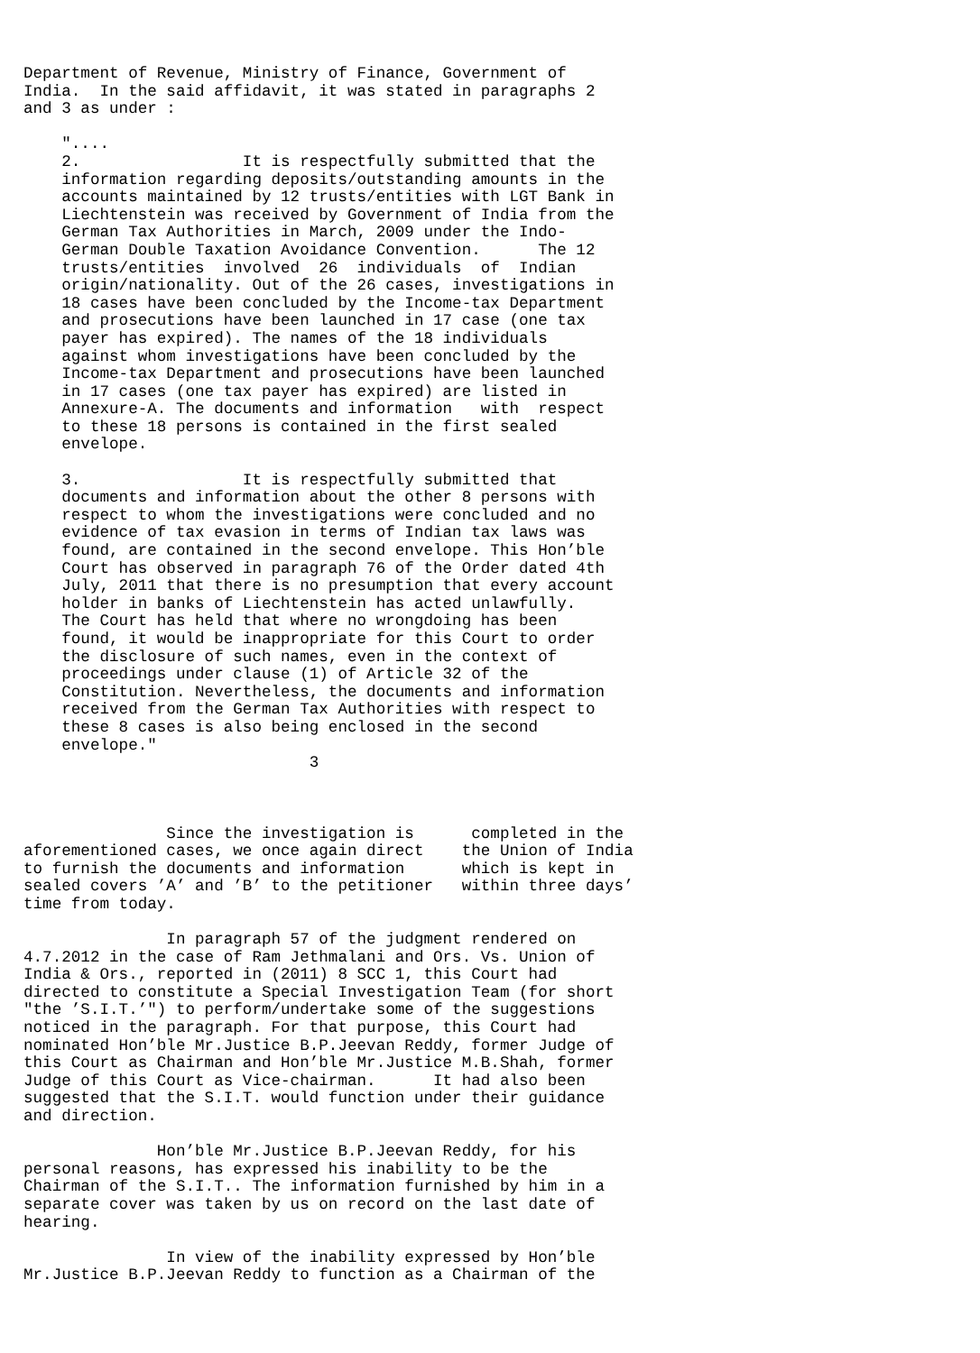Department of Revenue, Ministry of Finance, Government of India. In the said affidavit, it was stated in paragraphs 2 and 3 as under : ".... 2. It is respectfully submitted that the information regarding deposits/outstanding amounts in the accounts maintained by 12 trusts/entities with LGT Bank in Liechtenstein was received by Government of India from the German Tax Authorities in March, 2009 under the Indo- German Double Taxation Avoidance Convention. The 12 trusts/entities involved 26 individuals of Indian origin/nationality. Out of the 26 cases, investigations in 18 cases have been concluded by the Income-tax Department and prosecutions have been launched in 17 case (one tax payer has expired). The names of the 18 individuals against whom investigations have been concluded by the Income-tax Department and prosecutions have been launched in 17 cases (one tax payer has expired) are listed in Annexure-A. The documents and information with respect to these 18 persons is contained in the first sealed envelope. 3. It is respectfully submitted that documents and information about the other 8 persons with respect to whom the investigations were concluded and no evidence of tax evasion in terms of Indian tax laws was found, are contained in the second envelope. This Hon’ble Court has observed in paragraph 76 of the Order dated 4th July, 2011 that there is no presumption that every account holder in banks of Liechtenstein has acted unlawfully. The Court has held that where no wrongdoing has been found, it would be inappropriate for this Court to order the disclosure of such names, even in the context of proceedings under clause (1) of Article 32 of the Constitution. Nevertheless, the documents and information received from the German Tax Authorities with respect to these 8 cases is also being enclosed in the second envelope." 3 Since the investigation is completed in the aforementioned cases, we once again direct the Union of India to furnish the documents and information which is kept in sealed covers ’A’ and ’B’ to the petitioner within three days’ time from today. In paragraph 57 of the judgment rendered on 4.7.2012 in the case of Ram Jethmalani and Ors. Vs. Union of India & Ors., reported in (2011) 8 SCC 1, this Court had directed to constitute a Special Investigation Team (for short "the ’S.I.T.’") to perform/undertake some of the suggestions noticed in the paragraph. For that purpose, this Court had nominated Hon’ble Mr.Justice B.P.Jeevan Reddy, former Judge of this Court as Chairman and Hon’ble Mr.Justice M.B.Shah, former Judge of this Court as Vice-chairman. It had also been suggested that the S.I.T. would function under their guidance and direction. Hon’ble Mr.Justice B.P.Jeevan Reddy, for his personal reasons, has expressed his inability to be the Chairman of the S.I.T.. The information furnished by him in a separate cover was taken by us on record on the last date of hearing. In view of the inability expressed by Hon’ble Mr.Justice B.P.Jeevan Reddy to function as a Chairman of the